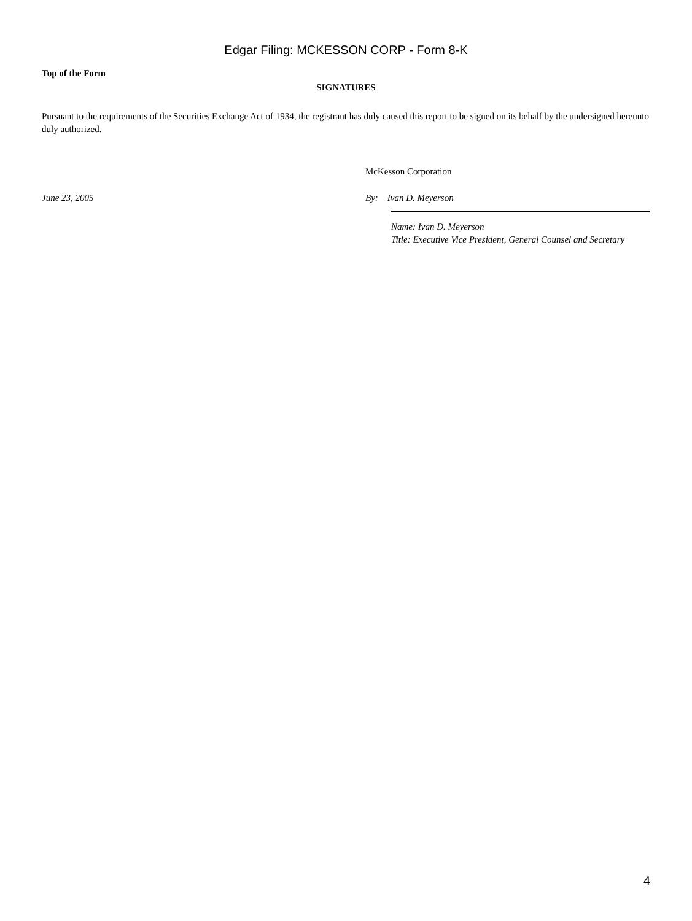Edgar Filing: MCKESSON CORP - Form 8-K
Top of the Form
SIGNATURES
Pursuant to the requirements of the Securities Exchange Act of 1934, the registrant has duly caused this report to be signed on its behalf by the undersigned hereunto duly authorized.
McKesson Corporation
June 23, 2005 By: Ivan D. Meyerson
Name: Ivan D. Meyerson
Title: Executive Vice President, General Counsel and Secretary
4